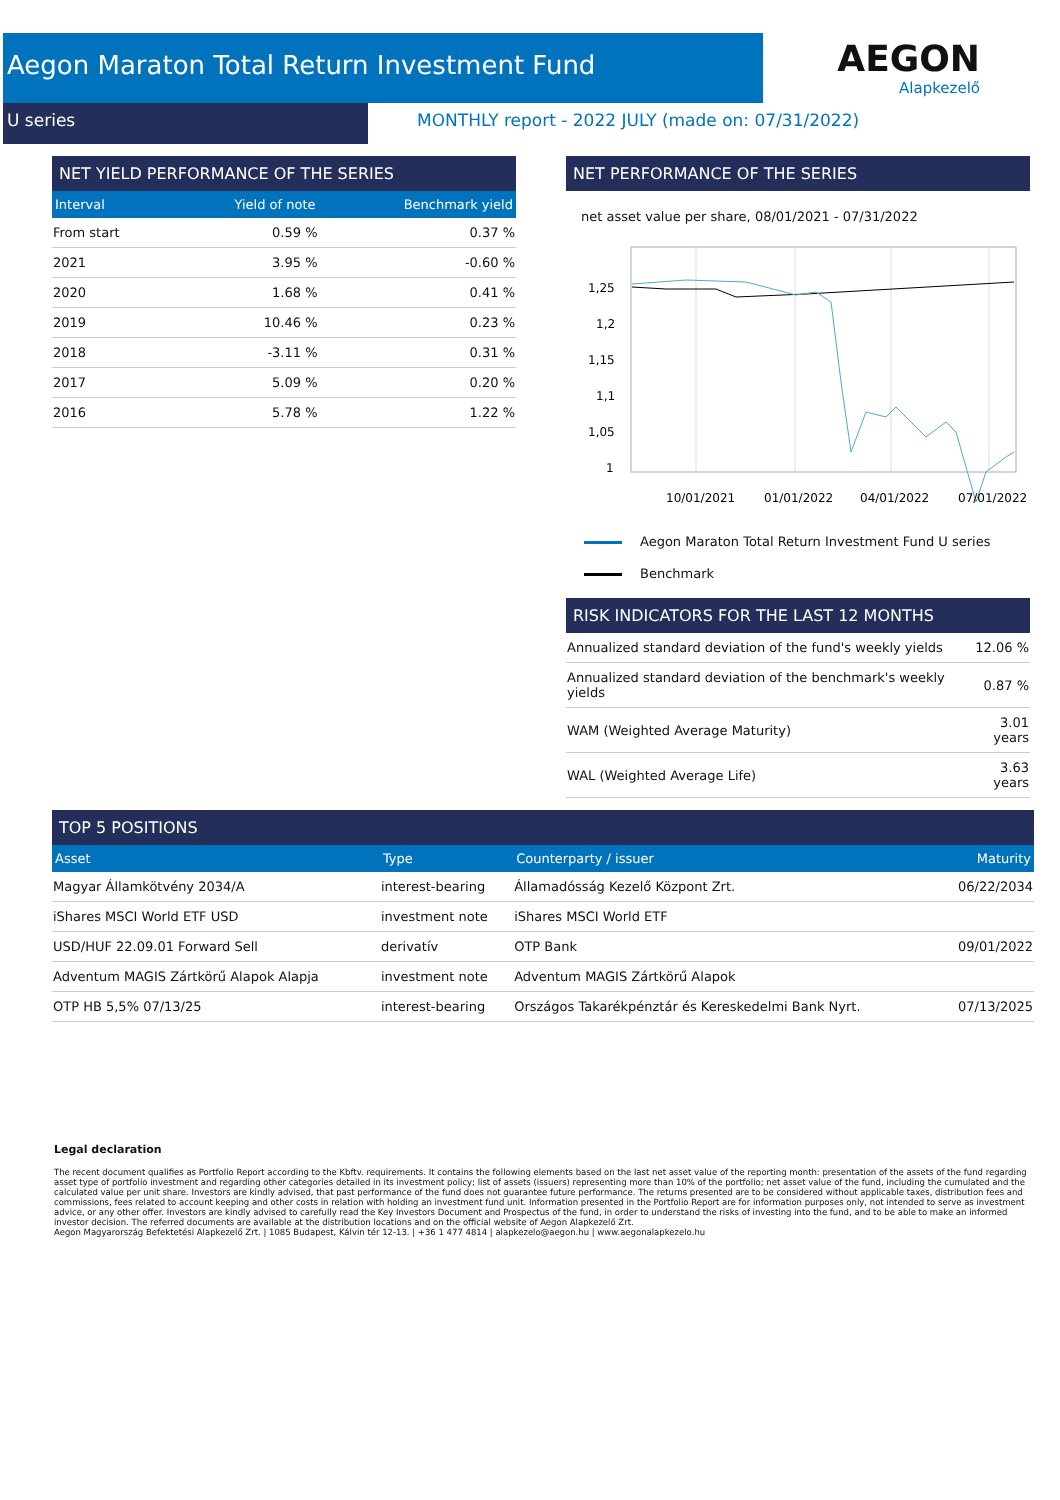AEGON
Alapkezelő
Aegon Maraton Total Return Investment Fund
U series MONTHLY report - 2022 JULY (made on: 07/31/2022)
NET YIELD PERFORMANCE OF THE SERIES
| Interval | Yield of note | Benchmark yield |
| --- | --- | --- |
| From start | 0.59 % | 0.37 % |
| 2021 | 3.95 % | -0.60 % |
| 2020 | 1.68 % | 0.41 % |
| 2019 | 10.46 % | 0.23 % |
| 2018 | -3.11 % | 0.31 % |
| 2017 | 5.09 % | 0.20 % |
| 2016 | 5.78 % | 1.22 % |
NET PERFORMANCE OF THE SERIES
net asset value per share, 08/01/2021 - 07/31/2022
1,25
1,2
1,15
1,1
1,05
1
10/01/2021
01/01/2022
04/01/2022
07/01/2022
Aegon Maraton Total Return Investment Fund U series
Benchmark
RISK INDICATORS FOR THE LAST 12 MONTHS
| Annualized standard deviation of the fund's weekly yields | 12.06 % |
| Annualized standard deviation of the benchmark's weekly yields | 0.87 % |
| WAM (Weighted Average Maturity) | 3.01 years |
| WAL (Weighted Average Life) | 3.63 years |
TOP 5 POSITIONS
| Asset | Type | Counterparty / issuer | Maturity |
| --- | --- | --- | --- |
| Magyar Államkötvény 2034/A | interest-bearing | Államadósság Kezelő Központ Zrt. | 06/22/2034 |
| iShares MSCI World ETF USD | investment note | iShares MSCI World ETF | |
| USD/HUF 22.09.01 Forward Sell | derivatív | OTP Bank | 09/01/2022 |
| Adventum MAGIS Zártkörű Alapok Alapja | investment note | Adventum MAGIS Zártkörű Alapok | |
| OTP HB 5,5% 07/13/25 | interest-bearing | Országos Takarékpénztár és Kereskedelmi Bank Nyrt. | 07/13/2025 |
Legal declaration
The recent document qualifies as Portfolio Report according to the Kbftv. requirements. It contains the following elements based on the last net asset value of the reporting month: presentation of the assets of the fund regarding asset type of portfolio investment and regarding other categories detailed in its investment policy; list of assets (issuers) representing more than 10% of the portfolio; net asset value of the fund, including the cumulated and the calculated value per unit share. Investors are kindly advised, that past performance of the fund does not guarantee future performance. The returns presented are to be considered without applicable taxes, distribution fees and commissions, fees related to account keeping and other costs in relation with holding an investment fund unit. Information presented in the Portfolio Report are for information purposes only, not intended to serve as investment advice, or any other offer. Investors are kindly advised to carefully read the Key Investors Document and Prospectus of the fund, in order to understand the risks of investing into the fund, and to be able to make an informed investor decision. The referred documents are available at the distribution locations and on the official website of Aegon Alapkezelő Zrt.
Aegon Magyarország Befektetési Alapkezelő Zrt. | 1085 Budapest, Kálvin tér 12-13. | +36 1 477 4814 | alapkezelo@aegon.hu | www.aegonalapkezelo.hu